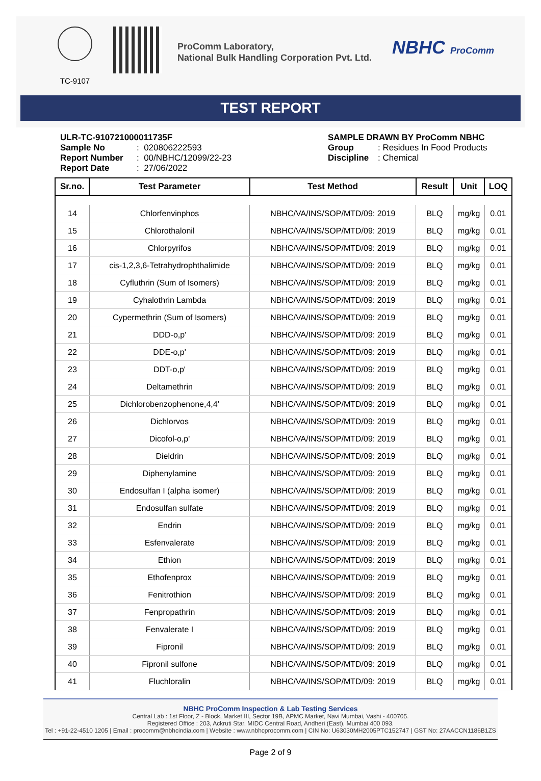TC-9107
ProComm Laboratory,
National Bulk Handling Corporation Pvt. Ltd.
NBHC ProComm
TEST REPORT
ULR-TC-910721000011735F
Sample No: 020806222593
Report Number: 00/NBHC/12099/22-23
Report Date: 27/06/2022
SAMPLE DRAWN BY ProComm NBHC
Group: Residues In Food Products
Discipline: Chemical
| Sr.no. | Test Parameter | Test Method | Result | Unit | LOQ |
| --- | --- | --- | --- | --- | --- |
| 14 | Chlorfenvinphos | NBHC/VA/INS/SOP/MTD/09: 2019 | BLQ | mg/kg | 0.01 |
| 15 | Chlorothalonil | NBHC/VA/INS/SOP/MTD/09: 2019 | BLQ | mg/kg | 0.01 |
| 16 | Chlorpyrifos | NBHC/VA/INS/SOP/MTD/09: 2019 | BLQ | mg/kg | 0.01 |
| 17 | cis-1,2,3,6-Tetrahydrophthalimide | NBHC/VA/INS/SOP/MTD/09: 2019 | BLQ | mg/kg | 0.01 |
| 18 | Cyfluthrin (Sum of Isomers) | NBHC/VA/INS/SOP/MTD/09: 2019 | BLQ | mg/kg | 0.01 |
| 19 | Cyhalothrin Lambda | NBHC/VA/INS/SOP/MTD/09: 2019 | BLQ | mg/kg | 0.01 |
| 20 | Cypermethrin (Sum of Isomers) | NBHC/VA/INS/SOP/MTD/09: 2019 | BLQ | mg/kg | 0.01 |
| 21 | DDD-o,p' | NBHC/VA/INS/SOP/MTD/09: 2019 | BLQ | mg/kg | 0.01 |
| 22 | DDE-o,p' | NBHC/VA/INS/SOP/MTD/09: 2019 | BLQ | mg/kg | 0.01 |
| 23 | DDT-o,p' | NBHC/VA/INS/SOP/MTD/09: 2019 | BLQ | mg/kg | 0.01 |
| 24 | Deltamethrin | NBHC/VA/INS/SOP/MTD/09: 2019 | BLQ | mg/kg | 0.01 |
| 25 | Dichlorobenzophenone,4,4' | NBHC/VA/INS/SOP/MTD/09: 2019 | BLQ | mg/kg | 0.01 |
| 26 | Dichlorvos | NBHC/VA/INS/SOP/MTD/09: 2019 | BLQ | mg/kg | 0.01 |
| 27 | Dicofol-o,p' | NBHC/VA/INS/SOP/MTD/09: 2019 | BLQ | mg/kg | 0.01 |
| 28 | Dieldrin | NBHC/VA/INS/SOP/MTD/09: 2019 | BLQ | mg/kg | 0.01 |
| 29 | Diphenylamine | NBHC/VA/INS/SOP/MTD/09: 2019 | BLQ | mg/kg | 0.01 |
| 30 | Endosulfan I (alpha isomer) | NBHC/VA/INS/SOP/MTD/09: 2019 | BLQ | mg/kg | 0.01 |
| 31 | Endosulfan sulfate | NBHC/VA/INS/SOP/MTD/09: 2019 | BLQ | mg/kg | 0.01 |
| 32 | Endrin | NBHC/VA/INS/SOP/MTD/09: 2019 | BLQ | mg/kg | 0.01 |
| 33 | Esfenvalerate | NBHC/VA/INS/SOP/MTD/09: 2019 | BLQ | mg/kg | 0.01 |
| 34 | Ethion | NBHC/VA/INS/SOP/MTD/09: 2019 | BLQ | mg/kg | 0.01 |
| 35 | Ethofenprox | NBHC/VA/INS/SOP/MTD/09: 2019 | BLQ | mg/kg | 0.01 |
| 36 | Fenitrothion | NBHC/VA/INS/SOP/MTD/09: 2019 | BLQ | mg/kg | 0.01 |
| 37 | Fenpropathrin | NBHC/VA/INS/SOP/MTD/09: 2019 | BLQ | mg/kg | 0.01 |
| 38 | Fenvalerate I | NBHC/VA/INS/SOP/MTD/09: 2019 | BLQ | mg/kg | 0.01 |
| 39 | Fipronil | NBHC/VA/INS/SOP/MTD/09: 2019 | BLQ | mg/kg | 0.01 |
| 40 | Fipronil sulfone | NBHC/VA/INS/SOP/MTD/09: 2019 | BLQ | mg/kg | 0.01 |
| 41 | Fluchloralin | NBHC/VA/INS/SOP/MTD/09: 2019 | BLQ | mg/kg | 0.01 |
NBHC ProComm Inspection & Lab Testing Services
Central Lab : 1st Floor, Z - Block, Market III, Sector 19B, APMC Market, Navi Mumbai, Vashi - 400705.
Registered Office : 203, Ackruti Star, MIDC Central Road, Andheri (East), Mumbai 400 093.
Tel : +91-22-4510 1205 | Email : procomm@nbhcindia.com | Website : www.nbhcprocomm.com | CIN No: U63030MH2005PTC152747 | GST No: 27AACCN1186B1ZS
Page 2 of 9